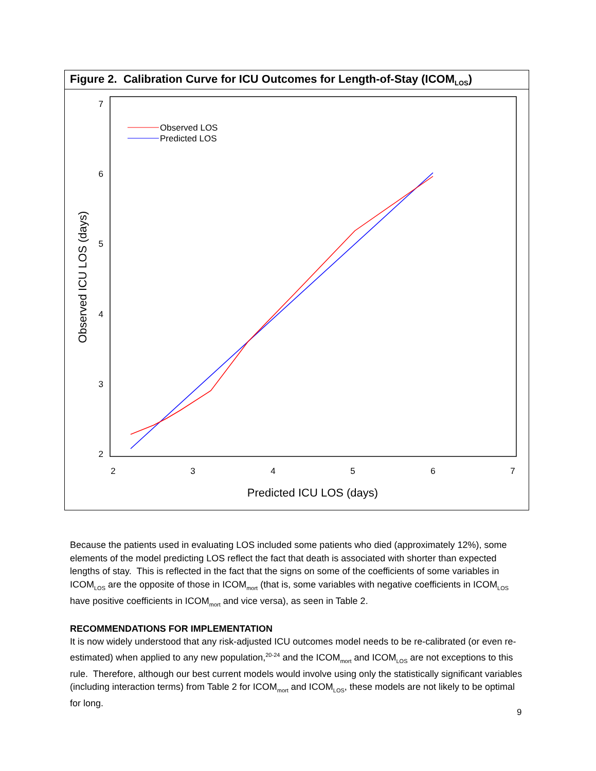Figure 2. Calibration Curve for ICU Outcomes for Length-of-Stay (ICOM<sub>LOS</sub>)
7
6
5
4
3
2
2
3
4
5
6
7
Predicted ICU LOS (days)
Observed ICU LOS (days)
Observed LOS
Predicted LOS
Because the patients used in evaluating LOS included some patients who died (approximately 12%), some elements of the model predicting LOS reflect the fact that death is associated with shorter than expected lengths of stay. This is reflected in the fact that the signs on some of the coefficients of some variables in ICOM<sub>LOS</sub> are the opposite of those in ICOM<sub>mort</sub> (that is, some variables with negative coefficients in ICOM<sub>LOS</sub> have positive coefficients in ICOM<sub>mort</sub> and vice versa), as seen in Table 2.
RECOMMENDATIONS FOR IMPLEMENTATION
It is now widely understood that any risk-adjusted ICU outcomes model needs to be re-calibrated (or even re-estimated) when applied to any new population,<sup>20-24</sup> and the ICOM<sub>mort</sub> and ICOM<sub>LOS</sub> are not exceptions to this rule. Therefore, although our best current models would involve using only the statistically significant variables (including interaction terms) from Table 2 for ICOM<sub>mort</sub> and ICOM<sub>LOS</sub>, these models are not likely to be optimal for long.
9